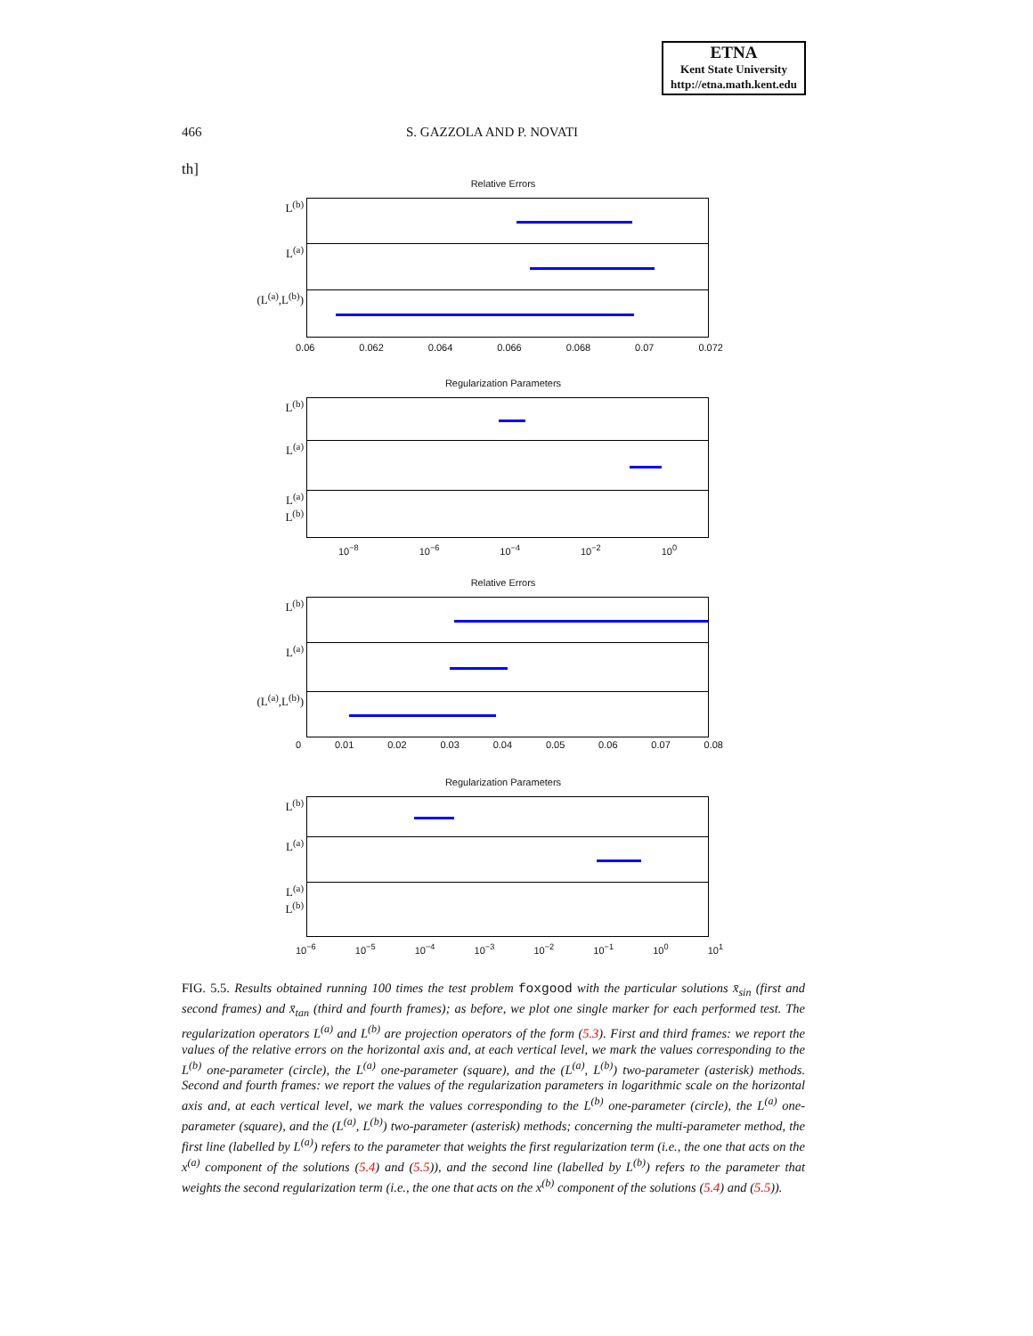ETNA
Kent State University
http://etna.math.kent.edu
466 S. GAZZOLA AND P. NOVATI
th]
Relative Errors
L<sup>(b)</sup> L<sup>(a)</sup>
(L<sup>(a)</sup>,L<sup>(b)</sup>)
0.06 0.062 0.064 0.066 0.068 0.07 0.072
Regularization Parameters
L<sup>(b)</sup> L<sup>(a)</sup>
L<sup>(a)</sup>
L<sup>(b)</sup>
10<sup>−8</sup> 10<sup>−6</sup> 10<sup>−4</sup> 10<sup>−2</sup> 10<sup>0</sup>
Relative Errors
L<sup>(b)</sup> L<sup>(a)</sup>
(L<sup>(a)</sup>,L<sup>(b)</sup>)
0 0.01 0.02 0.03 0.04 0.05 0.06 0.07 0.08
Regularization Parameters
L<sup>(b)</sup> L<sup>(a)</sup>
L<sup>(a)</sup>
L<sup>(b)</sup>
10<sup>−6</sup> 10<sup>−5</sup> 10<sup>−4</sup> 10<sup>−3</sup> 10<sup>−2</sup> 10<sup>−1</sup> 10<sup>0</sup> 10<sup>1</sup>
FIG. 5.5. Results obtained running 100 times the test problem foxgood with the particular solutions x̄<sub>sin</sub> (first and second frames) and x̄<sub>tan</sub> (third and fourth frames); as before, we plot one single marker for each performed test. The regularization operators L<sup>(a)</sup> and L<sup>(b)</sup> are projection operators of the form (5.3). First and third frames: we report the values of the relative errors on the horizontal axis and, at each vertical level, we mark the values corresponding to the L<sup>(b)</sup> one-parameter (circle), the L<sup>(a)</sup> one-parameter (square), and the (L<sup>(a)</sup>, L<sup>(b)</sup>) two-parameter (asterisk) methods. Second and fourth frames: we report the values of the regularization parameters in logarithmic scale on the horizontal axis and, at each vertical level, we mark the values corresponding to the L<sup>(b)</sup> one-parameter (circle), the L<sup>(a)</sup> one-parameter (square), and the (L<sup>(a)</sup>, L<sup>(b)</sup>) two-parameter (asterisk) methods; concerning the multi-parameter method, the first line (labelled by L<sup>(a)</sup>) refers to the parameter that weights the first regularization term (i.e., the one that acts on the x<sup>(a)</sup> component of the solutions (5.4) and (5.5)), and the second line (labelled by L<sup>(b)</sup>) refers to the parameter that weights the second regularization term (i.e., the one that acts on the x<sup>(b)</sup> component of the solutions (5.4) and (5.5)).